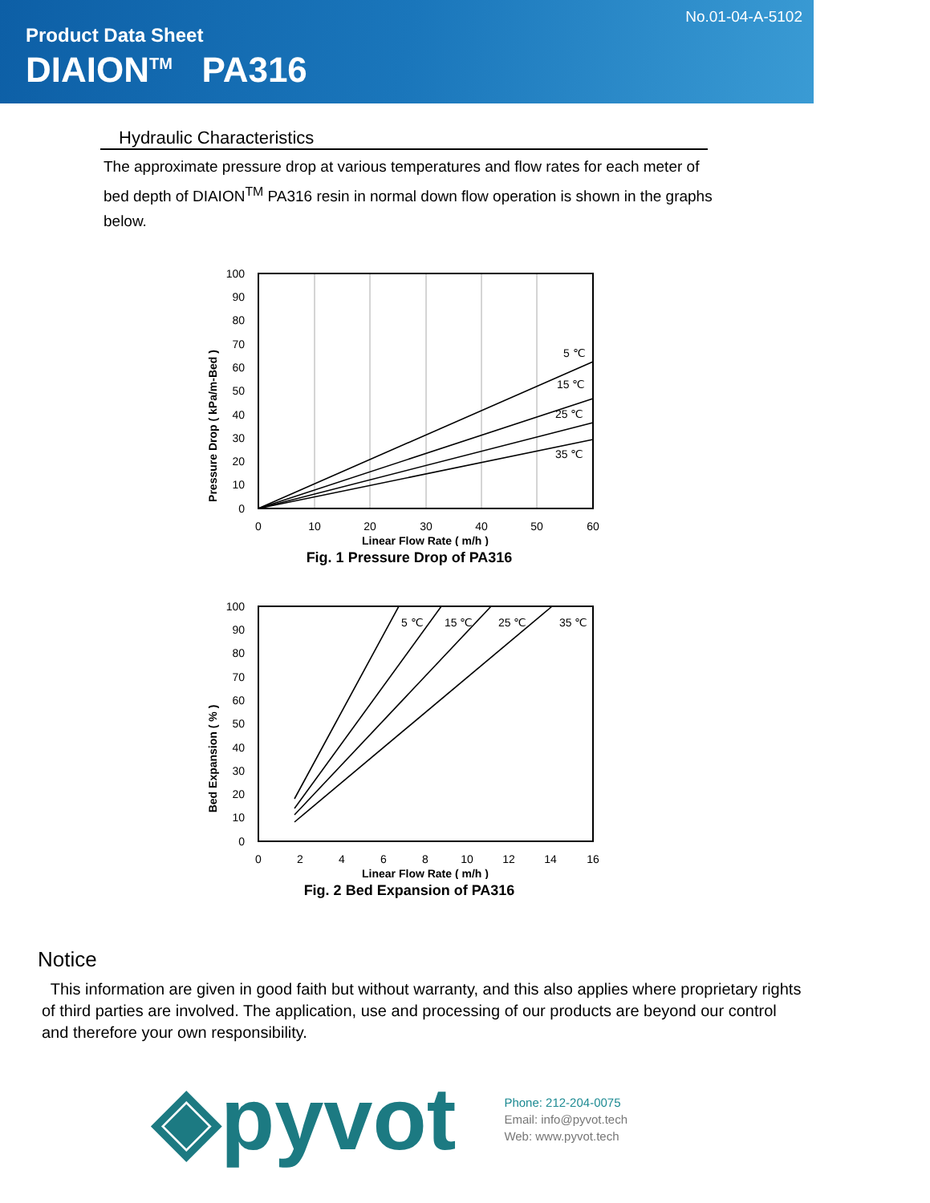No.01-04-A-5102
Product Data Sheet
DIAION<sup>TM</sup> PA316
Hydraulic Characteristics
The approximate pressure drop at various temperatures and flow rates for each meter of bed depth of DIAION<sup>TM</sup> PA316 resin in normal down flow operation is shown in the graphs below.
Pressure Drop ( kPa/m-Bed )
5 ℃
15 ℃
25 ℃
35 ℃
100
90
80
70
60
50
40
30
20
10
0
0
10
20
30
40
50
60
Linear Flow Rate ( m/h )
Fig. 1 Pressure Drop of PA316
Bed Expansion ( % )
5 ℃
15 ℃
25 ℃
35 ℃
100
90
80
70
60
50
40
30
20
10
0
0
2
4
6
8
10
12
14
16
Linear Flow Rate ( m/h )
Fig. 2 Bed Expansion of PA316
Notice
This information are given in good faith but without warranty, and this also applies where proprietary rights of third parties are involved. The application, use and processing of our products are beyond our control and therefore your own responsibility.
◈pyvot
Phone: 212-204-0075
Email: info@pyvot.tech
Web: www.pyvot.tech